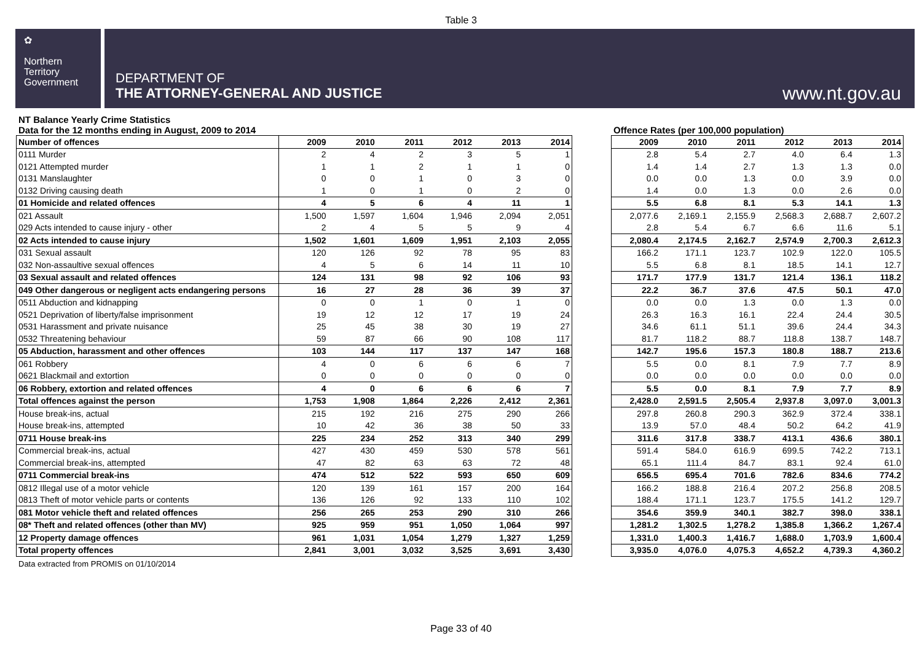Table 3
✿
Northern
Territory
Government
DEPARTMENT OF
THE ATTORNEY-GENERAL AND JUSTICE
www.nt.gov.au
NT Balance Yearly Crime Statistics
Data for the 12 months ending in August, 2009 to 2014 Offence Rates (per 100,000 population)
| Number of offences | 2009 | 2010 | 2011 | 2012 | 2013 | 2014 |
| --- | --- | --- | --- | --- | --- | --- |
| 0111 Murder | 2 | 4 | 2 | 3 | 5 | 1 |
| 0121 Attempted murder | 1 | 1 | 2 | 1 | 1 | 0 |
| 0131 Manslaughter | 0 | 0 | 1 | 0 | 3 | 0 |
| 0132 Driving causing death | 1 | 0 | 1 | 0 | 2 | 0 |
| 01 Homicide and related offences | 4 | 5 | 6 | 4 | 11 | 1 |
| 021 Assault | 1,500 | 1,597 | 1,604 | 1,946 | 2,094 | 2,051 |
| 029 Acts intended to cause injury - other | 2 | 4 | 5 | 5 | 9 | 4 |
| 02 Acts intended to cause injury | 1,502 | 1,601 | 1,609 | 1,951 | 2,103 | 2,055 |
| 031 Sexual assault | 120 | 126 | 92 | 78 | 95 | 83 |
| 032 Non-assaultive sexual offences | 4 | 5 | 6 | 14 | 11 | 10 |
| 03 Sexual assault and related offences | 124 | 131 | 98 | 92 | 106 | 93 |
| 049 Other dangerous or negligent acts endangering persons | 16 | 27 | 28 | 36 | 39 | 37 |
| 0511 Abduction and kidnapping | 0 | 0 | 1 | 0 | 1 | 0 |
| 0521 Deprivation of liberty/false imprisonment | 19 | 12 | 12 | 17 | 19 | 24 |
| 0531 Harassment and private nuisance | 25 | 45 | 38 | 30 | 19 | 27 |
| 0532 Threatening behaviour | 59 | 87 | 66 | 90 | 108 | 117 |
| 05 Abduction, harassment and other offences | 103 | 144 | 117 | 137 | 147 | 168 |
| 061 Robbery | 4 | 0 | 6 | 6 | 6 | 7 |
| 0621 Blackmail and extortion | 0 | 0 | 0 | 0 | 0 | 0 |
| 06 Robbery, extortion and related offences | 4 | 0 | 6 | 6 | 6 | 7 |
| Total offences against the person | 1,753 | 1,908 | 1,864 | 2,226 | 2,412 | 2,361 |
| House break-ins, actual | 215 | 192 | 216 | 275 | 290 | 266 |
| House break-ins, attempted | 10 | 42 | 36 | 38 | 50 | 33 |
| 0711 House break-ins | 225 | 234 | 252 | 313 | 340 | 299 |
| Commercial break-ins, actual | 427 | 430 | 459 | 530 | 578 | 561 |
| Commercial break-ins, attempted | 47 | 82 | 63 | 63 | 72 | 48 |
| 0711 Commercial break-ins | 474 | 512 | 522 | 593 | 650 | 609 |
| 0812 Illegal use of a motor vehicle | 120 | 139 | 161 | 157 | 200 | 164 |
| 0813 Theft of motor vehicle parts or contents | 136 | 126 | 92 | 133 | 110 | 102 |
| 081 Motor vehicle theft and related offences | 256 | 265 | 253 | 290 | 310 | 266 |
| 08* Theft and related offences (other than MV) | 925 | 959 | 951 | 1,050 | 1,064 | 997 |
| 12 Property damage offences | 961 | 1,031 | 1,054 | 1,279 | 1,327 | 1,259 |
| Total property offences | 2,841 | 3,001 | 3,032 | 3,525 | 3,691 | 3,430 |
| 2009 | 2010 | 2011 | 2012 | 2013 | 2014 |
| --- | --- | --- | --- | --- | --- |
| 2.8 | 5.4 | 2.7 | 4.0 | 6.4 | 1.3 |
| 1.4 | 1.4 | 2.7 | 1.3 | 1.3 | 0.0 |
| 0.0 | 0.0 | 1.3 | 0.0 | 3.9 | 0.0 |
| 1.4 | 0.0 | 1.3 | 0.0 | 2.6 | 0.0 |
| 5.5 | 6.8 | 8.1 | 5.3 | 14.1 | 1.3 |
| 2,077.6 | 2,169.1 | 2,155.9 | 2,568.3 | 2,688.7 | 2,607.2 |
| 2.8 | 5.4 | 6.7 | 6.6 | 11.6 | 5.1 |
| 2,080.4 | 2,174.5 | 2,162.7 | 2,574.9 | 2,700.3 | 2,612.3 |
| 166.2 | 171.1 | 123.7 | 102.9 | 122.0 | 105.5 |
| 5.5 | 6.8 | 8.1 | 18.5 | 14.1 | 12.7 |
| 171.7 | 177.9 | 131.7 | 121.4 | 136.1 | 118.2 |
| 22.2 | 36.7 | 37.6 | 47.5 | 50.1 | 47.0 |
| 0.0 | 0.0 | 1.3 | 0.0 | 1.3 | 0.0 |
| 26.3 | 16.3 | 16.1 | 22.4 | 24.4 | 30.5 |
| 34.6 | 61.1 | 51.1 | 39.6 | 24.4 | 34.3 |
| 81.7 | 118.2 | 88.7 | 118.8 | 138.7 | 148.7 |
| 142.7 | 195.6 | 157.3 | 180.8 | 188.7 | 213.6 |
| 5.5 | 0.0 | 8.1 | 7.9 | 7.7 | 8.9 |
| 0.0 | 0.0 | 0.0 | 0.0 | 0.0 | 0.0 |
| 5.5 | 0.0 | 8.1 | 7.9 | 7.7 | 8.9 |
| 2,428.0 | 2,591.5 | 2,505.4 | 2,937.8 | 3,097.0 | 3,001.3 |
| 297.8 | 260.8 | 290.3 | 362.9 | 372.4 | 338.1 |
| 13.9 | 57.0 | 48.4 | 50.2 | 64.2 | 41.9 |
| 311.6 | 317.8 | 338.7 | 413.1 | 436.6 | 380.1 |
| 591.4 | 584.0 | 616.9 | 699.5 | 742.2 | 713.1 |
| 65.1 | 111.4 | 84.7 | 83.1 | 92.4 | 61.0 |
| 656.5 | 695.4 | 701.6 | 782.6 | 834.6 | 774.2 |
| 166.2 | 188.8 | 216.4 | 207.2 | 256.8 | 208.5 |
| 188.4 | 171.1 | 123.7 | 175.5 | 141.2 | 129.7 |
| 354.6 | 359.9 | 340.1 | 382.7 | 398.0 | 338.1 |
| 1,281.2 | 1,302.5 | 1,278.2 | 1,385.8 | 1,366.2 | 1,267.4 |
| 1,331.0 | 1,400.3 | 1,416.7 | 1,688.0 | 1,703.9 | 1,600.4 |
| 3,935.0 | 4,076.0 | 4,075.3 | 4,652.2 | 4,739.3 | 4,360.2 |
Data extracted from PROMIS on 01/10/2014
Page 33 of 40